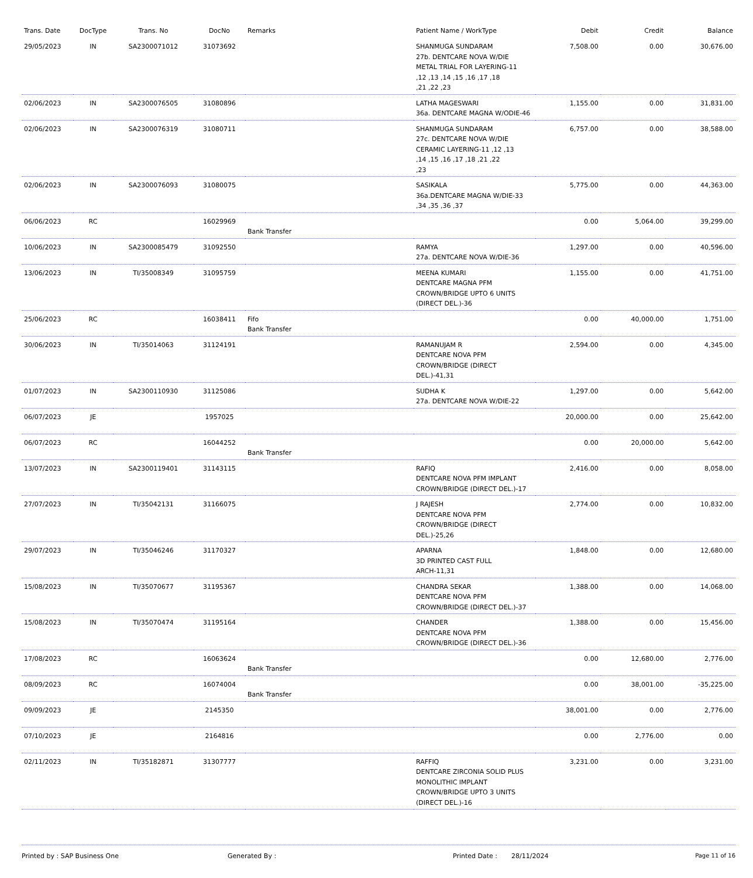| Trans. Date | DocType | Trans. No | DocNo | Remarks | Patient Name / WorkType | Debit | Credit | Balance |
| --- | --- | --- | --- | --- | --- | --- | --- | --- |
| 29/05/2023 | IN | SA2300071012 | 31073692 | | SHANMUGA SUNDARAM 27b. DENTCARE NOVA W/DIE METAL TRIAL FOR LAYERING-11 ,12 ,13 ,14 ,15 ,16 ,17 ,18 ,21 ,22 ,23 | 7,508.00 | 0.00 | 30,676.00 |
| 02/06/2023 | IN | SA2300076505 | 31080896 | | LATHA MAGESWARI 36a. DENTCARE MAGNA W/ODIE-46 | 1,155.00 | 0.00 | 31,831.00 |
| 02/06/2023 | IN | SA2300076319 | 31080711 | | SHANMUGA SUNDARAM 27c. DENTCARE NOVA W/DIE CERAMIC LAYERING-11 ,12 ,13 ,14 ,15 ,16 ,17 ,18 ,21 ,22 ,23 | 6,757.00 | 0.00 | 38,588.00 |
| 02/06/2023 | IN | SA2300076093 | 31080075 | | SASIKALA 36a.DENTCARE MAGNA W/DIE-33 ,34 ,35 ,36 ,37 | 5,775.00 | 0.00 | 44,363.00 |
| 06/06/2023 | RC | | 16029969 | Bank Transfer | | 0.00 | 5,064.00 | 39,299.00 |
| 10/06/2023 | IN | SA2300085479 | 31092550 | | RAMYA 27a. DENTCARE NOVA W/DIE-36 | 1,297.00 | 0.00 | 40,596.00 |
| 13/06/2023 | IN | TI/35008349 | 31095759 | | MEENA KUMARI DENTCARE MAGNA PFM CROWN/BRIDGE UPTO 6 UNITS (DIRECT DEL.)-36 | 1,155.00 | 0.00 | 41,751.00 |
| 25/06/2023 | RC | | 16038411 | Fifo Bank Transfer | | 0.00 | 40,000.00 | 1,751.00 |
| 30/06/2023 | IN | TI/35014063 | 31124191 | | RAMANUJAM R DENTCARE NOVA PFM CROWN/BRIDGE (DIRECT DEL.)-41,31 | 2,594.00 | 0.00 | 4,345.00 |
| 01/07/2023 | IN | SA2300110930 | 31125086 | | SUDHA K 27a. DENTCARE NOVA W/DIE-22 | 1,297.00 | 0.00 | 5,642.00 |
| 06/07/2023 | JE | | 1957025 | | | 20,000.00 | 0.00 | 25,642.00 |
| 06/07/2023 | RC | | 16044252 | Bank Transfer | | 0.00 | 20,000.00 | 5,642.00 |
| 13/07/2023 | IN | SA2300119401 | 31143115 | | RAFIQ DENTCARE NOVA PFM IMPLANT CROWN/BRIDGE (DIRECT DEL.)-17 | 2,416.00 | 0.00 | 8,058.00 |
| 27/07/2023 | IN | TI/35042131 | 31166075 | | J RAJESH DENTCARE NOVA PFM CROWN/BRIDGE (DIRECT DEL.)-25,26 | 2,774.00 | 0.00 | 10,832.00 |
| 29/07/2023 | IN | TI/35046246 | 31170327 | | APARNA 3D PRINTED CAST FULL ARCH-11,31 | 1,848.00 | 0.00 | 12,680.00 |
| 15/08/2023 | IN | TI/35070677 | 31195367 | | CHANDRA SEKAR DENTCARE NOVA PFM CROWN/BRIDGE (DIRECT DEL.)-37 | 1,388.00 | 0.00 | 14,068.00 |
| 15/08/2023 | IN | TI/35070474 | 31195164 | | CHANDER DENTCARE NOVA PFM CROWN/BRIDGE (DIRECT DEL.)-36 | 1,388.00 | 0.00 | 15,456.00 |
| 17/08/2023 | RC | | 16063624 | Bank Transfer | | 0.00 | 12,680.00 | 2,776.00 |
| 08/09/2023 | RC | | 16074004 | Bank Transfer | | 0.00 | 38,001.00 | -35,225.00 |
| 09/09/2023 | JE | | 2145350 | | | 38,001.00 | 0.00 | 2,776.00 |
| 07/10/2023 | JE | | 2164816 | | | 0.00 | 2,776.00 | 0.00 |
| 02/11/2023 | IN | TI/35182871 | 31307777 | | RAFFIQ DENTCARE ZIRCONIA SOLID PLUS MONOLITHIC IMPLANT CROWN/BRIDGE UPTO 3 UNITS (DIRECT DEL.)-16 | 3,231.00 | 0.00 | 3,231.00 |
Printed by : SAP Business One Generated By : Printed Date : 28/11/2024 Page 11 of 16